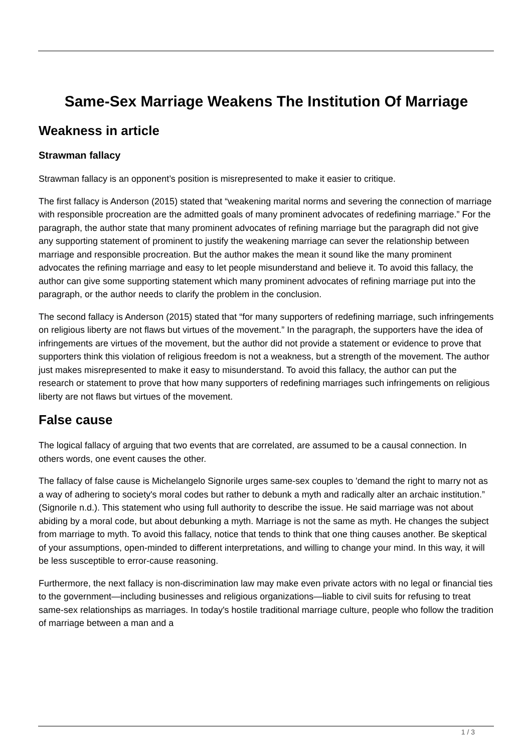Same-Sex Marriage Weakens The Institution Of Marriage
Weakness in article
Strawman fallacy
Strawman fallacy is an opponent’s position is misrepresented to make it easier to critique.
The first fallacy is Anderson (2015) stated that “weakening marital norms and severing the connection of marriage with responsible procreation are the admitted goals of many prominent advocates of redefining marriage.” For the paragraph, the author state that many prominent advocates of refining marriage but the paragraph did not give any supporting statement of prominent to justify the weakening marriage can sever the relationship between marriage and responsible procreation. But the author makes the mean it sound like the many prominent advocates the refining marriage and easy to let people misunderstand and believe it. To avoid this fallacy, the author can give some supporting statement which many prominent advocates of refining marriage put into the paragraph, or the author needs to clarify the problem in the conclusion.
The second fallacy is Anderson (2015) stated that “for many supporters of redefining marriage, such infringements on religious liberty are not flaws but virtues of the movement.” In the paragraph, the supporters have the idea of infringements are virtues of the movement, but the author did not provide a statement or evidence to prove that supporters think this violation of religious freedom is not a weakness, but a strength of the movement. The author just makes misrepresented to make it easy to misunderstand. To avoid this fallacy, the author can put the research or statement to prove that how many supporters of redefining marriages such infringements on religious liberty are not flaws but virtues of the movement.
False cause
The logical fallacy of arguing that two events that are correlated, are assumed to be a causal connection. In others words, one event causes the other.
The fallacy of false cause is Michelangelo Signorile urges same-sex couples to 'demand the right to marry not as a way of adhering to society's moral codes but rather to debunk a myth and radically alter an archaic institution.” (Signorile n.d.). This statement who using full authority to describe the issue. He said marriage was not about abiding by a moral code, but about debunking a myth. Marriage is not the same as myth. He changes the subject from marriage to myth. To avoid this fallacy, notice that tends to think that one thing causes another. Be skeptical of your assumptions, open-minded to different interpretations, and willing to change your mind. In this way, it will be less susceptible to error-cause reasoning.
Furthermore, the next fallacy is non-discrimination law may make even private actors with no legal or financial ties to the government—including businesses and religious organizations—liable to civil suits for refusing to treat same-sex relationships as marriages. In today's hostile traditional marriage culture, people who follow the tradition of marriage between a man and a
1 / 3